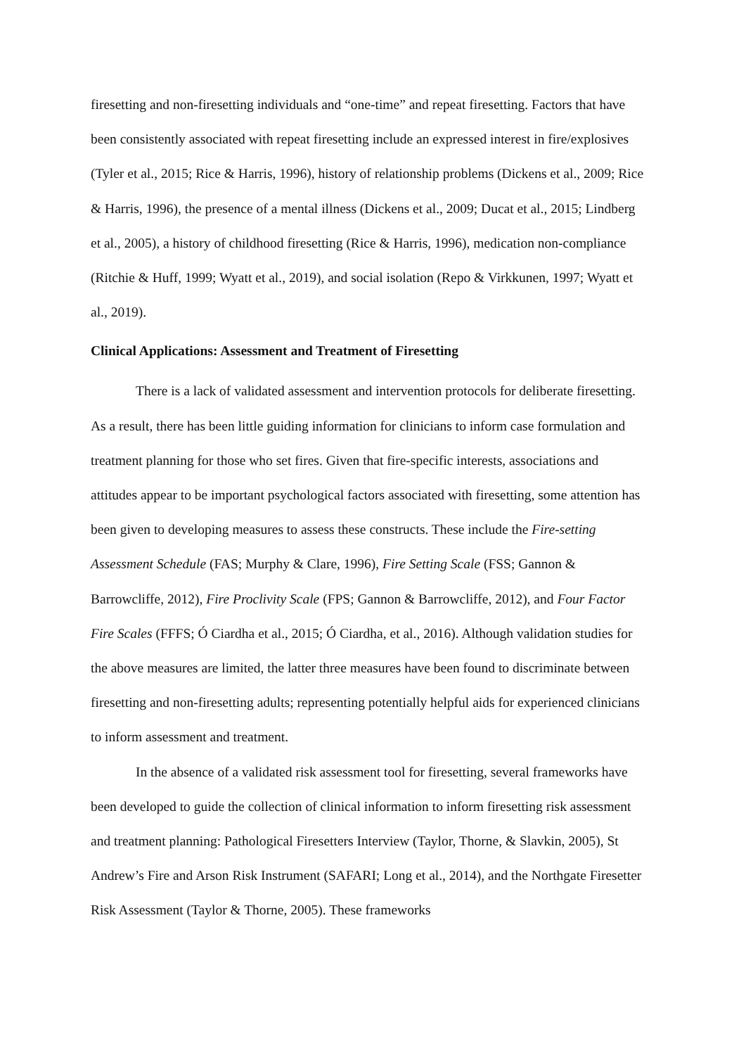firesetting and non-firesetting individuals and “one-time” and repeat firesetting. Factors that have been consistently associated with repeat firesetting include an expressed interest in fire/explosives (Tyler et al., 2015; Rice & Harris, 1996), history of relationship problems (Dickens et al., 2009; Rice & Harris, 1996), the presence of a mental illness (Dickens et al., 2009; Ducat et al., 2015; Lindberg et al., 2005), a history of childhood firesetting (Rice & Harris, 1996), medication non-compliance (Ritchie & Huff, 1999; Wyatt et al., 2019), and social isolation (Repo & Virkkunen, 1997; Wyatt et al., 2019).
Clinical Applications: Assessment and Treatment of Firesetting
There is a lack of validated assessment and intervention protocols for deliberate firesetting. As a result, there has been little guiding information for clinicians to inform case formulation and treatment planning for those who set fires. Given that fire-specific interests, associations and attitudes appear to be important psychological factors associated with firesetting, some attention has been given to developing measures to assess these constructs. These include the Fire-setting Assessment Schedule (FAS; Murphy & Clare, 1996), Fire Setting Scale (FSS; Gannon & Barrowcliffe, 2012), Fire Proclivity Scale (FPS; Gannon & Barrowcliffe, 2012), and Four Factor Fire Scales (FFFS; Ó Ciardha et al., 2015; Ó Ciardha, et al., 2016). Although validation studies for the above measures are limited, the latter three measures have been found to discriminate between firesetting and non-firesetting adults; representing potentially helpful aids for experienced clinicians to inform assessment and treatment.
In the absence of a validated risk assessment tool for firesetting, several frameworks have been developed to guide the collection of clinical information to inform firesetting risk assessment and treatment planning: Pathological Firesetters Interview (Taylor, Thorne, & Slavkin, 2005), St Andrew’s Fire and Arson Risk Instrument (SAFARI; Long et al., 2014), and the Northgate Firesetter Risk Assessment (Taylor & Thorne, 2005). These frameworks